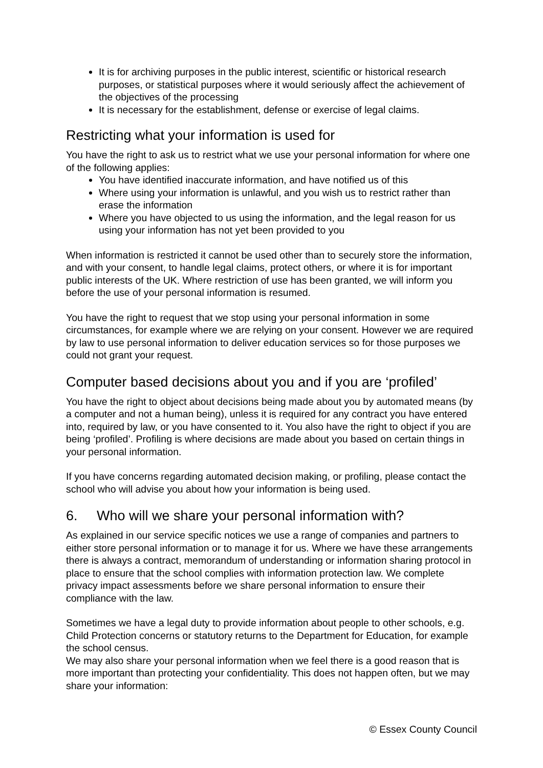It is for archiving purposes in the public interest, scientific or historical research purposes, or statistical purposes where it would seriously affect the achievement of the objectives of the processing
It is necessary for the establishment, defense or exercise of legal claims.
Restricting what your information is used for
You have the right to ask us to restrict what we use your personal information for where one of the following applies:
You have identified inaccurate information, and have notified us of this
Where using your information is unlawful, and you wish us to restrict rather than erase the information
Where you have objected to us using the information, and the legal reason for us using your information has not yet been provided to you
When information is restricted it cannot be used other than to securely store the information, and with your consent, to handle legal claims, protect others, or where it is for important public interests of the UK. Where restriction of use has been granted, we will inform you before the use of your personal information is resumed.
You have the right to request that we stop using your personal information in some circumstances, for example where we are relying on your consent. However we are required by law to use personal information to deliver education services so for those purposes we could not grant your request.
Computer based decisions about you and if you are ‘profiled’
You have the right to object about decisions being made about you by automated means (by a computer and not a human being), unless it is required for any contract you have entered into, required by law, or you have consented to it. You also have the right to object if you are being ‘profiled’. Profiling is where decisions are made about you based on certain things in your personal information.
If you have concerns regarding automated decision making, or profiling, please contact the school who will advise you about how your information is being used.
6. Who will we share your personal information with?
As explained in our service specific notices we use a range of companies and partners to either store personal information or to manage it for us. Where we have these arrangements there is always a contract, memorandum of understanding or information sharing protocol in place to ensure that the school complies with information protection law. We complete privacy impact assessments before we share personal information to ensure their compliance with the law.
Sometimes we have a legal duty to provide information about people to other schools, e.g. Child Protection concerns or statutory returns to the Department for Education, for example the school census.
We may also share your personal information when we feel there is a good reason that is more important than protecting your confidentiality. This does not happen often, but we may share your information:
© Essex County Council